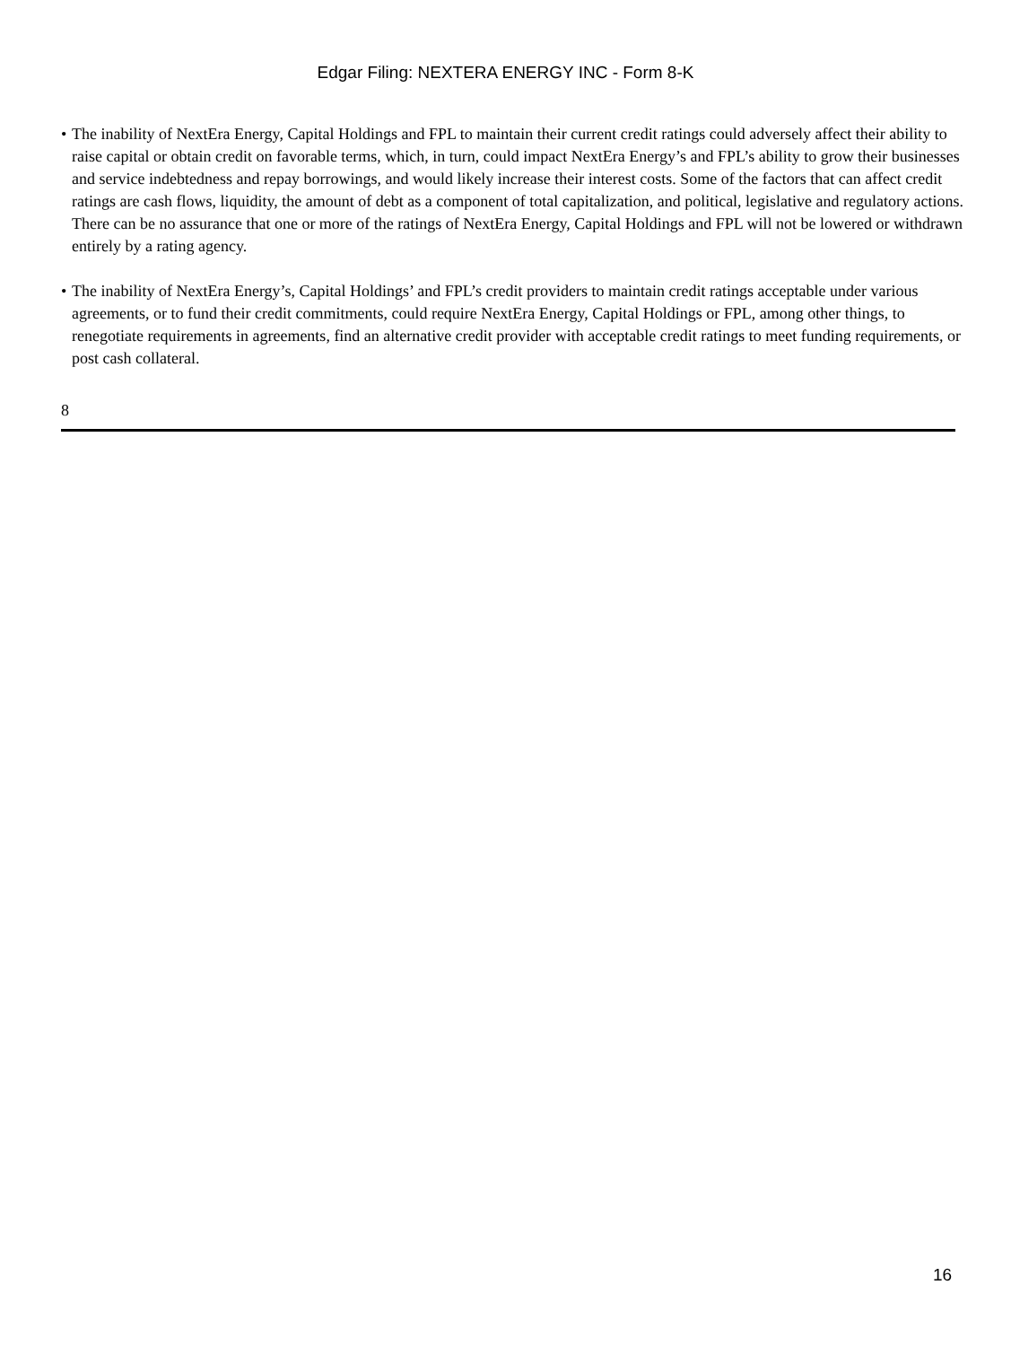Edgar Filing: NEXTERA ENERGY INC - Form 8-K
• The inability of NextEra Energy, Capital Holdings and FPL to maintain their current credit ratings could adversely affect their ability to raise capital or obtain credit on favorable terms, which, in turn, could impact NextEra Energy’s and FPL’s ability to grow their businesses and service indebtedness and repay borrowings, and would likely increase their interest costs. Some of the factors that can affect credit ratings are cash flows, liquidity, the amount of debt as a component of total capitalization, and political, legislative and regulatory actions. There can be no assurance that one or more of the ratings of NextEra Energy, Capital Holdings and FPL will not be lowered or withdrawn entirely by a rating agency.
• The inability of NextEra Energy’s, Capital Holdings’ and FPL’s credit providers to maintain credit ratings acceptable under various agreements, or to fund their credit commitments, could require NextEra Energy, Capital Holdings or FPL, among other things, to renegotiate requirements in agreements, find an alternative credit provider with acceptable credit ratings to meet funding requirements, or post cash collateral.
8
16